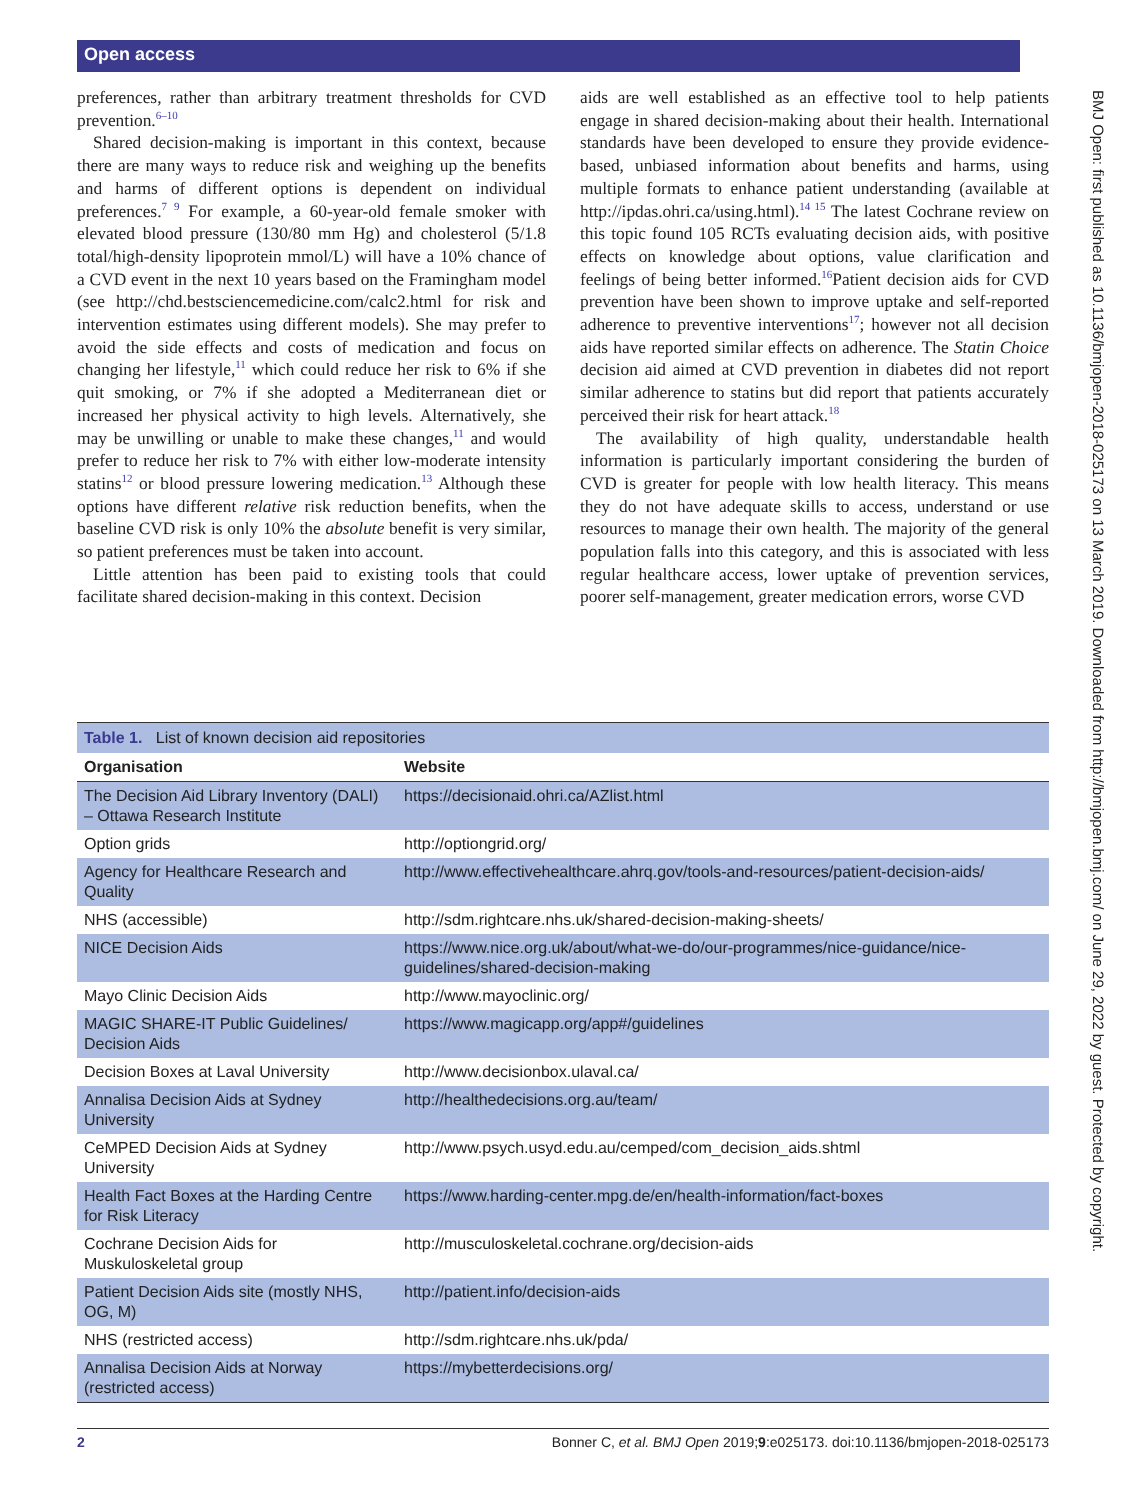Open access
preferences, rather than arbitrary treatment thresholds for CVD prevention.<sup>6–10</sup>
Shared decision-making is important in this context, because there are many ways to reduce risk and weighing up the benefits and harms of different options is dependent on individual preferences.<sup>7 9</sup> For example, a 60-year-old female smoker with elevated blood pressure (130/80 mm Hg) and cholesterol (5/1.8 total/high-density lipoprotein mmol/L) will have a 10% chance of a CVD event in the next 10 years based on the Framingham model (see http://chd.bestsciencemedicine.com/calc2.html for risk and intervention estimates using different models). She may prefer to avoid the side effects and costs of medication and focus on changing her lifestyle,<sup>11</sup> which could reduce her risk to 6% if she quit smoking, or 7% if she adopted a Mediterranean diet or increased her physical activity to high levels. Alternatively, she may be unwilling or unable to make these changes,<sup>11</sup> and would prefer to reduce her risk to 7% with either low-moderate intensity statins<sup>12</sup> or blood pressure lowering medication.<sup>13</sup> Although these options have different relative risk reduction benefits, when the baseline CVD risk is only 10% the absolute benefit is very similar, so patient preferences must be taken into account.
Little attention has been paid to existing tools that could facilitate shared decision-making in this context. Decision
aids are well established as an effective tool to help patients engage in shared decision-making about their health. International standards have been developed to ensure they provide evidence-based, unbiased information about benefits and harms, using multiple formats to enhance patient understanding (available at http://ipdas.ohri.ca/using.html).<sup>14 15</sup> The latest Cochrane review on this topic found 105 RCTs evaluating decision aids, with positive effects on knowledge about options, value clarification and feelings of being better informed.<sup>16</sup>Patient decision aids for CVD prevention have been shown to improve uptake and self-reported adherence to preventive interventions<sup>17</sup>; however not all decision aids have reported similar effects on adherence. The Statin Choice decision aid aimed at CVD prevention in diabetes did not report similar adherence to statins but did report that patients accurately perceived their risk for heart attack.<sup>18</sup>
The availability of high quality, understandable health information is particularly important considering the burden of CVD is greater for people with low health literacy. This means they do not have adequate skills to access, understand or use resources to manage their own health. The majority of the general population falls into this category, and this is associated with less regular healthcare access, lower uptake of prevention services, poorer self-management, greater medication errors, worse CVD
Table 1. List of known decision aid repositories
| Organisation | Website |
| --- | --- |
| The Decision Aid Library Inventory (DALI) – Ottawa Research Institute | https://decisionaid.ohri.ca/AZlist.html |
| Option grids | http://optiongrid.org/ |
| Agency for Healthcare Research and Quality | http://www.effectivehealthcare.ahrq.gov/tools-and-resources/patient-decision-aids/ |
| NHS (accessible) | http://sdm.rightcare.nhs.uk/shared-decision-making-sheets/ |
| NICE Decision Aids | https://www.nice.org.uk/about/what-we-do/our-programmes/nice-guidance/nice-guidelines/shared-decision-making |
| Mayo Clinic Decision Aids | http://www.mayoclinic.org/ |
| MAGIC SHARE-IT Public Guidelines/ Decision Aids | https://www.magicapp.org/app#/guidelines |
| Decision Boxes at Laval University | http://www.decisionbox.ulaval.ca/ |
| Annalisa Decision Aids at Sydney University | http://healthedecisions.org.au/team/ |
| CeMPED Decision Aids at Sydney University | http://www.psych.usyd.edu.au/cemped/com_decision_aids.shtml |
| Health Fact Boxes at the Harding Centre for Risk Literacy | https://www.harding-center.mpg.de/en/health-information/fact-boxes |
| Cochrane Decision Aids for Muskuloskeletal group | http://musculoskeletal.cochrane.org/decision-aids |
| Patient Decision Aids site (mostly NHS, OG, M) | http://patient.info/decision-aids |
| NHS (restricted access) | http://sdm.rightcare.nhs.uk/pda/ |
| Annalisa Decision Aids at Norway (restricted access) | https://mybetterdecisions.org/ |
2 Bonner C, et al. BMJ Open 2019;9:e025173. doi:10.1136/bmjopen-2018-025173
BMJ Open: first published as 10.1136/bmjopen-2018-025173 on 13 March 2019. Downloaded from http://bmjopen.bmj.com/ on June 29, 2022 by guest. Protected by copyright.